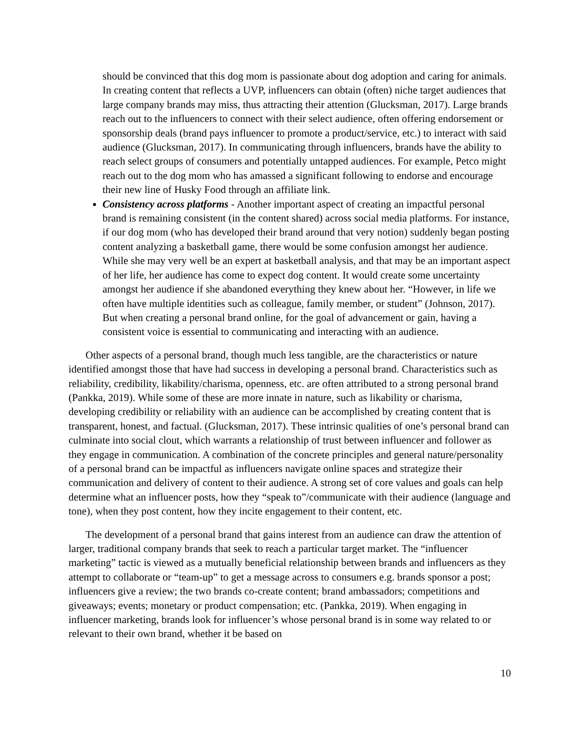should be convinced that this dog mom is passionate about dog adoption and caring for animals. In creating content that reflects a UVP, influencers can obtain (often) niche target audiences that large company brands may miss, thus attracting their attention (Glucksman, 2017). Large brands reach out to the influencers to connect with their select audience, often offering endorsement or sponsorship deals (brand pays influencer to promote a product/service, etc.) to interact with said audience (Glucksman, 2017). In communicating through influencers, brands have the ability to reach select groups of consumers and potentially untapped audiences. For example, Petco might reach out to the dog mom who has amassed a significant following to endorse and encourage their new line of Husky Food through an affiliate link.
Consistency across platforms - Another important aspect of creating an impactful personal brand is remaining consistent (in the content shared) across social media platforms. For instance, if our dog mom (who has developed their brand around that very notion) suddenly began posting content analyzing a basketball game, there would be some confusion amongst her audience. While she may very well be an expert at basketball analysis, and that may be an important aspect of her life, her audience has come to expect dog content. It would create some uncertainty amongst her audience if she abandoned everything they knew about her. “However, in life we often have multiple identities such as colleague, family member, or student” (Johnson, 2017). But when creating a personal brand online, for the goal of advancement or gain, having a consistent voice is essential to communicating and interacting with an audience.
Other aspects of a personal brand, though much less tangible, are the characteristics or nature identified amongst those that have had success in developing a personal brand. Characteristics such as reliability, credibility, likability/charisma, openness, etc. are often attributed to a strong personal brand (Pankka, 2019). While some of these are more innate in nature, such as likability or charisma, developing credibility or reliability with an audience can be accomplished by creating content that is transparent, honest, and factual. (Glucksman, 2017). These intrinsic qualities of one’s personal brand can culminate into social clout, which warrants a relationship of trust between influencer and follower as they engage in communication. A combination of the concrete principles and general nature/personality of a personal brand can be impactful as influencers navigate online spaces and strategize their communication and delivery of content to their audience. A strong set of core values and goals can help determine what an influencer posts, how they “speak to”/communicate with their audience (language and tone), when they post content, how they incite engagement to their content, etc.
The development of a personal brand that gains interest from an audience can draw the attention of larger, traditional company brands that seek to reach a particular target market. The “influencer marketing” tactic is viewed as a mutually beneficial relationship between brands and influencers as they attempt to collaborate or “team-up” to get a message across to consumers e.g. brands sponsor a post; influencers give a review; the two brands co-create content; brand ambassadors; competitions and giveaways; events; monetary or product compensation; etc. (Pankka, 2019). When engaging in influencer marketing, brands look for influencer’s whose personal brand is in some way related to or relevant to their own brand, whether it be based on
10